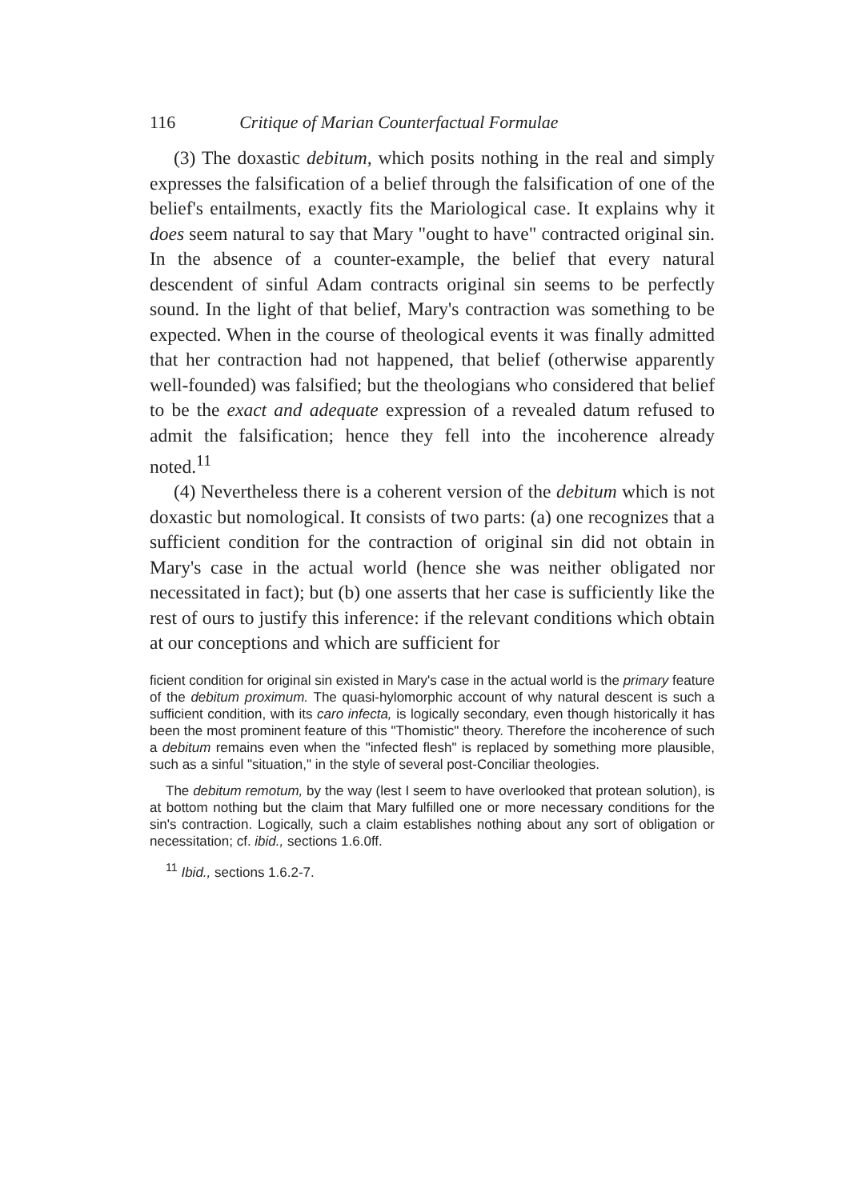116 Critique of Marian Counterfactual Formulae
(3) The doxastic debitum, which posits nothing in the real and simply expresses the falsification of a belief through the falsification of one of the belief's entailments, exactly fits the Mariological case. It explains why it does seem natural to say that Mary "ought to have" contracted original sin. In the absence of a counter-example, the belief that every natural descendent of sinful Adam contracts original sin seems to be perfectly sound. In the light of that belief, Mary's contraction was something to be expected. When in the course of theological events it was finally admitted that her contraction had not happened, that belief (otherwise apparently well-founded) was falsified; but the theologians who considered that belief to be the exact and adequate expression of a revealed datum refused to admit the falsification; hence they fell into the incoherence already noted.<sup>11</sup>
(4) Nevertheless there is a coherent version of the debitum which is not doxastic but nomological. It consists of two parts: (a) one recognizes that a sufficient condition for the contraction of original sin did not obtain in Mary's case in the actual world (hence she was neither obligated nor necessitated in fact); but (b) one asserts that her case is sufficiently like the rest of ours to justify this inference: if the relevant conditions which obtain at our conceptions and which are sufficient for
ficient condition for original sin existed in Mary's case in the actual world is the primary feature of the debitum proximum. The quasi-hylomorphic account of why natural descent is such a sufficient condition, with its caro infecta, is logically secondary, even though historically it has been the most prominent feature of this "Thomistic" theory. Therefore the incoherence of such a debitum remains even when the "infected flesh" is replaced by something more plausible, such as a sinful "situation," in the style of several post-Conciliar theologies.
The debitum remotum, by the way (lest I seem to have overlooked that protean solution), is at bottom nothing but the claim that Mary fulfilled one or more necessary conditions for the sin's contraction. Logically, such a claim establishes nothing about any sort of obligation or necessitation; cf. ibid., sections 1.6.0ff.
<sup>11</sup> Ibid., sections 1.6.2-7.